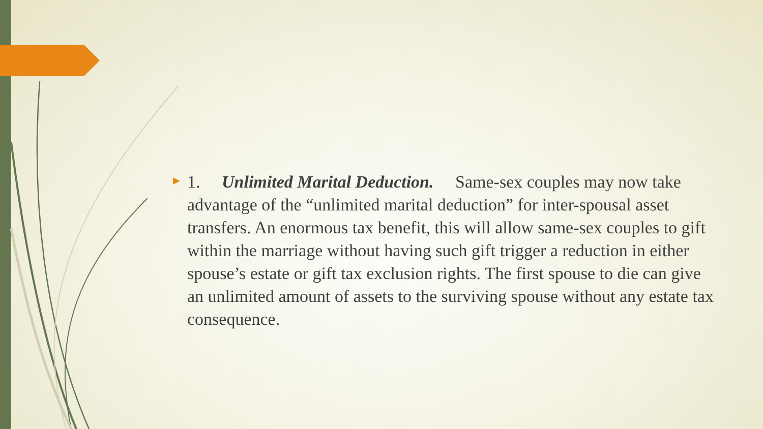1. Unlimited Marital Deduction. Same-sex couples may now take advantage of the “unlimited marital deduction” for inter-spousal asset transfers. An enormous tax benefit, this will allow same-sex couples to gift within the marriage without having such gift trigger a reduction in either spouse’s estate or gift tax exclusion rights. The first spouse to die can give an unlimited amount of assets to the surviving spouse without any estate tax consequence.